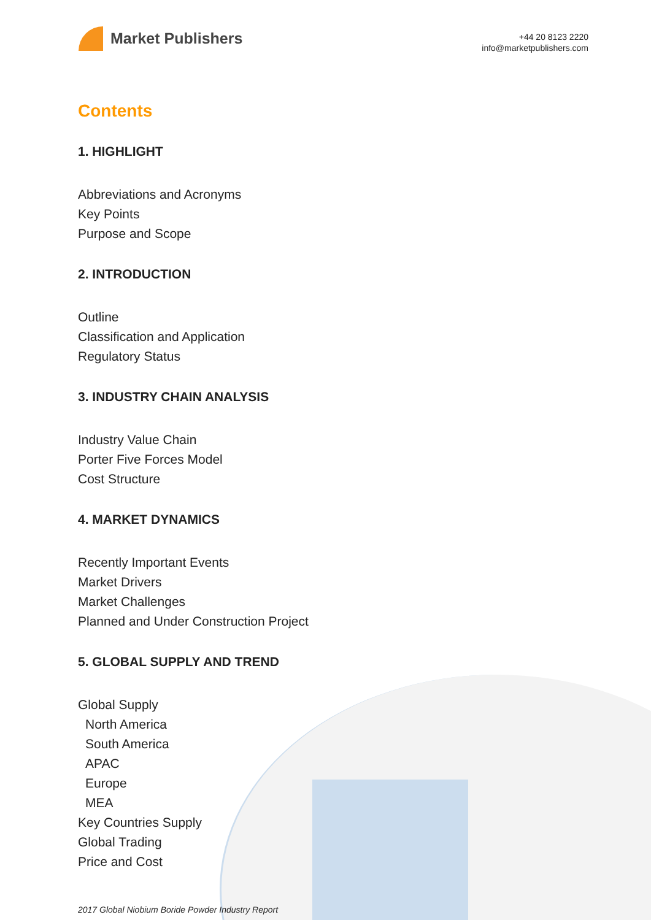Market Publishers
+44 20 8123 2220
info@marketpublishers.com
Contents
1. HIGHLIGHT
Abbreviations and Acronyms
Key Points
Purpose and Scope
2. INTRODUCTION
Outline
Classification and Application
Regulatory Status
3. INDUSTRY CHAIN ANALYSIS
Industry Value Chain
Porter Five Forces Model
Cost Structure
4. MARKET DYNAMICS
Recently Important Events
Market Drivers
Market Challenges
Planned and Under Construction Project
5. GLOBAL SUPPLY AND TREND
Global Supply
North America
South America
APAC
Europe
MEA
Key Countries Supply
Global Trading
Price and Cost
2017 Global Niobium Boride Powder Industry Report